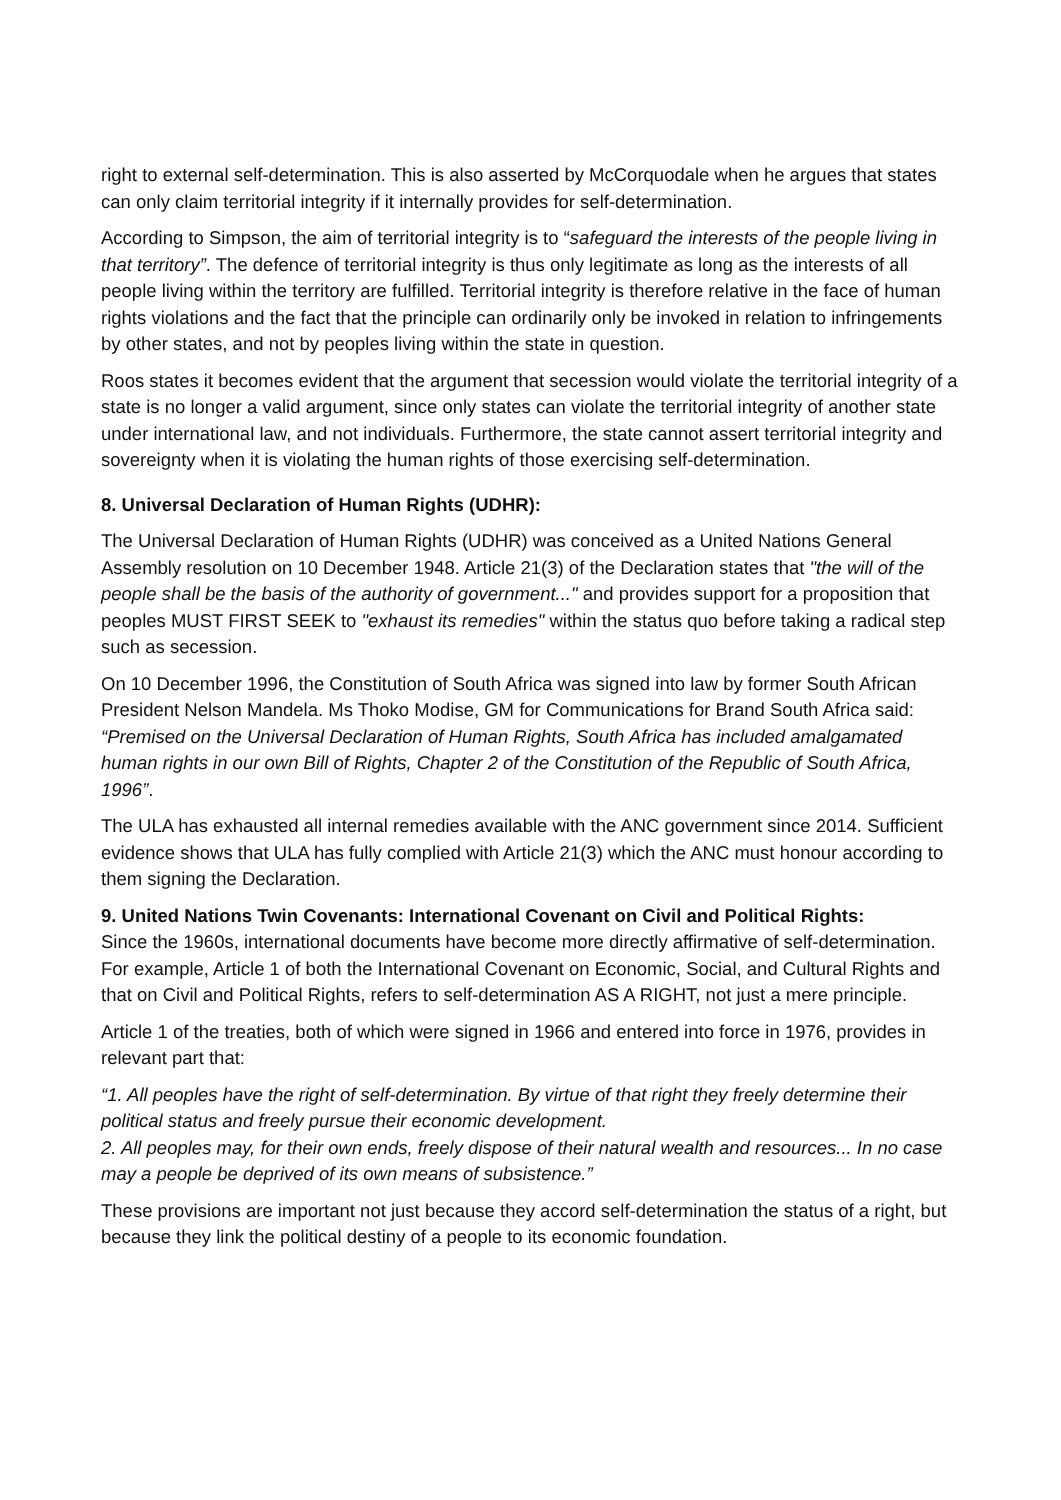right to external self-determination. This is also asserted by McCorquodale when he argues that states can only claim territorial integrity if it internally provides for self-determination.
According to Simpson, the aim of territorial integrity is to “safeguard the interests of the people living in that territory”. The defence of territorial integrity is thus only legitimate as long as the interests of all people living within the territory are fulfilled. Territorial integrity is therefore relative in the face of human rights violations and the fact that the principle can ordinarily only be invoked in relation to infringements by other states, and not by peoples living within the state in question.
Roos states it becomes evident that the argument that secession would violate the territorial integrity of a state is no longer a valid argument, since only states can violate the territorial integrity of another state under international law, and not individuals. Furthermore, the state cannot assert territorial integrity and sovereignty when it is violating the human rights of those exercising self-determination.
8. Universal Declaration of Human Rights (UDHR):
The Universal Declaration of Human Rights (UDHR) was conceived as a United Nations General Assembly resolution on 10 December 1948. Article 21(3) of the Declaration states that "the will of the people shall be the basis of the authority of government..." and provides support for a proposition that peoples MUST FIRST SEEK to "exhaust its remedies" within the status quo before taking a radical step such as secession.
On 10 December 1996, the Constitution of South Africa was signed into law by former South African President Nelson Mandela. Ms Thoko Modise, GM for Communications for Brand South Africa said: “Premised on the Universal Declaration of Human Rights, South Africa has included amalgamated human rights in our own Bill of Rights, Chapter 2 of the Constitution of the Republic of South Africa, 1996”.
The ULA has exhausted all internal remedies available with the ANC government since 2014. Sufficient evidence shows that ULA has fully complied with Article 21(3) which the ANC must honour according to them signing the Declaration.
9. United Nations Twin Covenants: International Covenant on Civil and Political Rights:
Since the 1960s, international documents have become more directly affirmative of self-determination. For example, Article 1 of both the International Covenant on Economic, Social, and Cultural Rights and that on Civil and Political Rights, refers to self-determination AS A RIGHT, not just a mere principle.
Article 1 of the treaties, both of which were signed in 1966 and entered into force in 1976, provides in relevant part that:
“1. All peoples have the right of self-determination. By virtue of that right they freely determine their political status and freely pursue their economic development.
2. All peoples may, for their own ends, freely dispose of their natural wealth and resources... In no case may a people be deprived of its own means of subsistence.”
These provisions are important not just because they accord self-determination the status of a right, but because they link the political destiny of a people to its economic foundation.